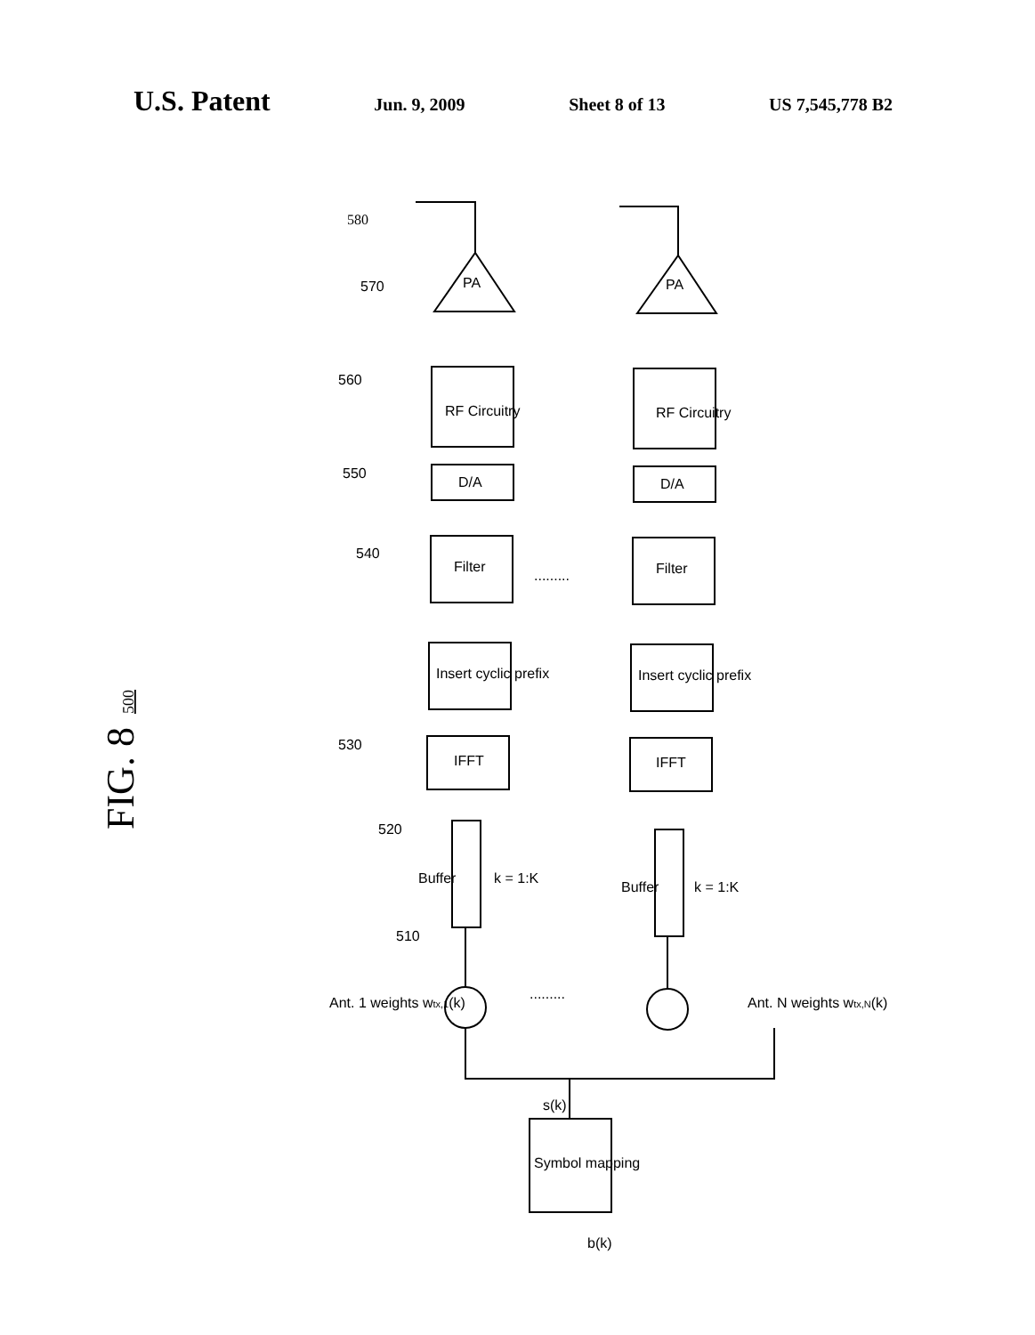U.S. Patent Jun. 9, 2009 Sheet 8 of 13 US 7,545,778 B2
FIG. 8
500
RF Circuitry
D/A
Filter
Insert cyclic prefix
IFFT
PA
RF Circuitry
D/A
Filter
Insert cyclic prefix
IFFT
PA
Buffer
k = 1:K
Buffer
k = 1:K
Ant. 1 weights wtx,1(k)
Ant. N weights wtx,N(k)
Symbol mapping
s(k)
b(k)
580
570
560
550
540
530
520
510
.........
.........